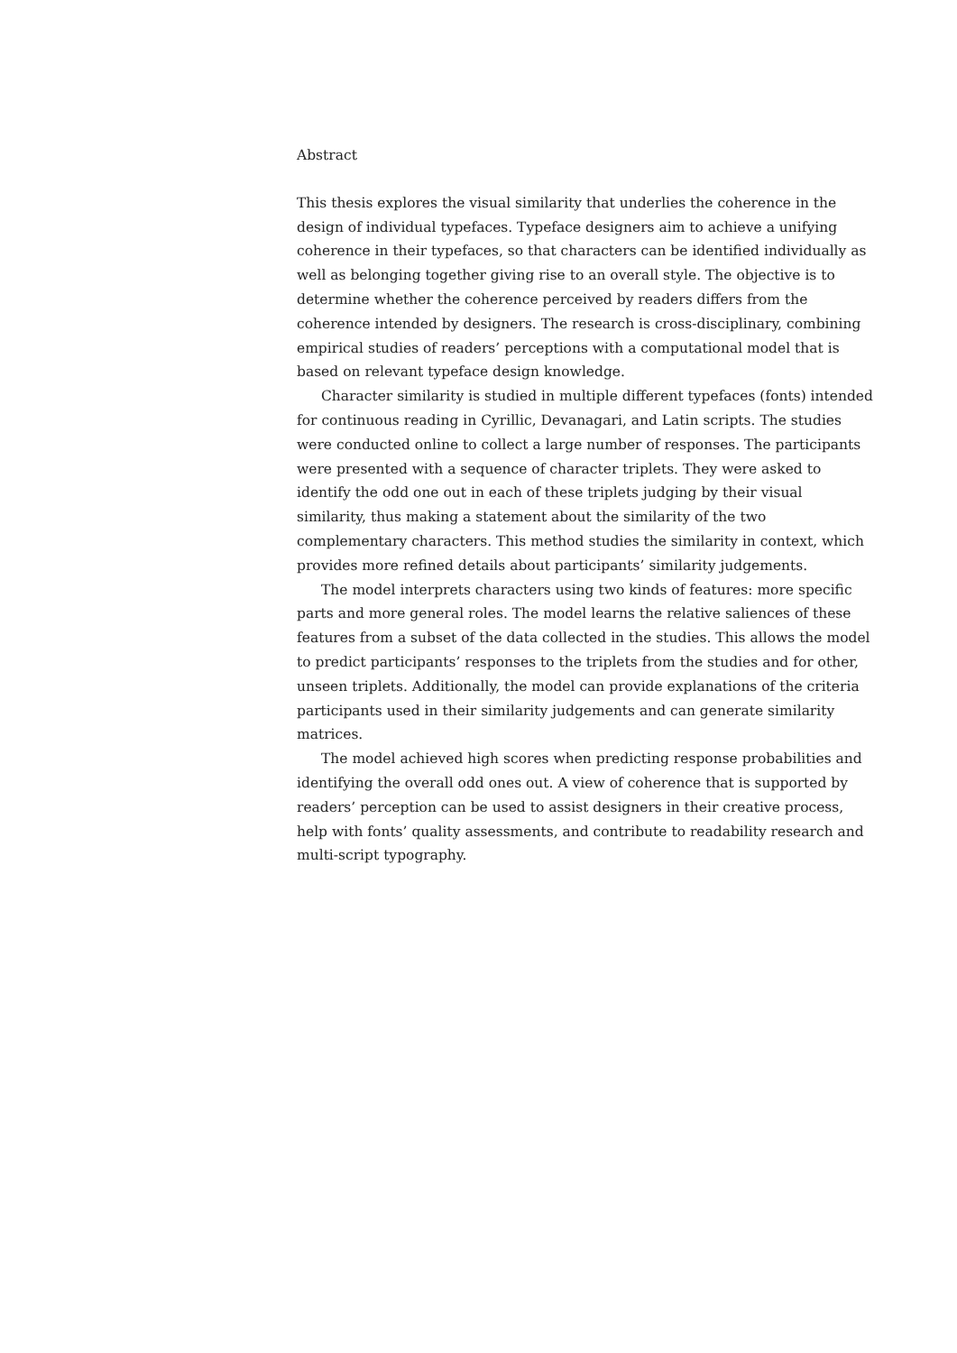Abstract
This thesis explores the visual similarity that underlies the coherence in the design of individual typefaces. Typeface designers aim to achieve a unifying coherence in their typefaces, so that characters can be identified individually as well as belonging together giving rise to an overall style. The objective is to determine whether the coherence perceived by readers differs from the coherence intended by designers. The research is cross-disciplinary, combining empirical studies of readers’ perceptions with a computational model that is based on relevant typeface design knowledge.
Character similarity is studied in multiple different typefaces (fonts) intended for continuous reading in Cyrillic, Devanagari, and Latin scripts. The studies were conducted online to collect a large number of responses. The participants were presented with a sequence of character triplets. They were asked to identify the odd one out in each of these triplets judging by their visual similarity, thus making a statement about the similarity of the two complementary characters. This method studies the similarity in context, which provides more refined details about participants’ similarity judgements.
The model interprets characters using two kinds of features: more specific parts and more general roles. The model learns the relative saliences of these features from a subset of the data collected in the studies. This allows the model to predict participants’ responses to the triplets from the studies and for other, unseen triplets. Additionally, the model can provide explanations of the criteria participants used in their similarity judgements and can generate similarity matrices.
The model achieved high scores when predicting response probabilities and identifying the overall odd ones out. A view of coherence that is supported by readers’ perception can be used to assist designers in their creative process, help with fonts’ quality assessments, and contribute to readability research and multi-script typography.